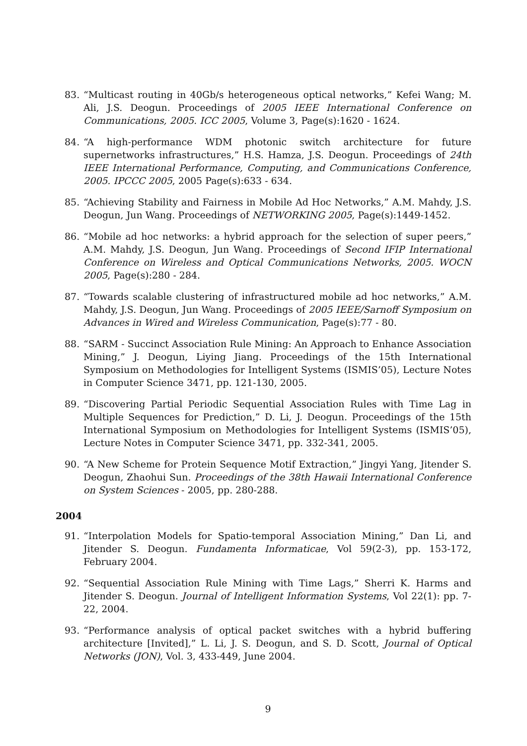83. “Multicast routing in 40Gb/s heterogeneous optical networks,” Kefei Wang; M. Ali, J.S. Deogun. Proceedings of 2005 IEEE International Conference on Communications, 2005. ICC 2005, Volume 3, Page(s):1620 - 1624.
84. “A high-performance WDM photonic switch architecture for future supernetworks infrastructures,” H.S. Hamza, J.S. Deogun. Proceedings of 24th IEEE International Performance, Computing, and Communications Conference, 2005. IPCCC 2005, 2005 Page(s):633 - 634.
85. “Achieving Stability and Fairness in Mobile Ad Hoc Networks,” A.M. Mahdy, J.S. Deogun, Jun Wang. Proceedings of NETWORKING 2005, Page(s):1449-1452.
86. “Mobile ad hoc networks: a hybrid approach for the selection of super peers,” A.M. Mahdy, J.S. Deogun, Jun Wang. Proceedings of Second IFIP International Conference on Wireless and Optical Communications Networks, 2005. WOCN 2005, Page(s):280 - 284.
87. “Towards scalable clustering of infrastructured mobile ad hoc networks,” A.M. Mahdy, J.S. Deogun, Jun Wang. Proceedings of 2005 IEEE/Sarnoff Symposium on Advances in Wired and Wireless Communication, Page(s):77 - 80.
88. “SARM - Succinct Association Rule Mining: An Approach to Enhance Association Mining,” J. Deogun, Liying Jiang. Proceedings of the 15th International Symposium on Methodologies for Intelligent Systems (ISMIS’05), Lecture Notes in Computer Science 3471, pp. 121-130, 2005.
89. “Discovering Partial Periodic Sequential Association Rules with Time Lag in Multiple Sequences for Prediction,” D. Li, J. Deogun. Proceedings of the 15th International Symposium on Methodologies for Intelligent Systems (ISMIS’05), Lecture Notes in Computer Science 3471, pp. 332-341, 2005.
90. “A New Scheme for Protein Sequence Motif Extraction,” Jingyi Yang, Jitender S. Deogun, Zhaohui Sun. Proceedings of the 38th Hawaii International Conference on System Sciences - 2005, pp. 280-288.
2004
91. “Interpolation Models for Spatio-temporal Association Mining,” Dan Li, and Jitender S. Deogun. Fundamenta Informaticae, Vol 59(2-3), pp. 153-172, February 2004.
92. “Sequential Association Rule Mining with Time Lags,” Sherri K. Harms and Jitender S. Deogun. Journal of Intelligent Information Systems, Vol 22(1): pp. 7-22, 2004.
93. “Performance analysis of optical packet switches with a hybrid buffering architecture [Invited],” L. Li, J. S. Deogun, and S. D. Scott, Journal of Optical Networks (JON), Vol. 3, 433-449, June 2004.
9